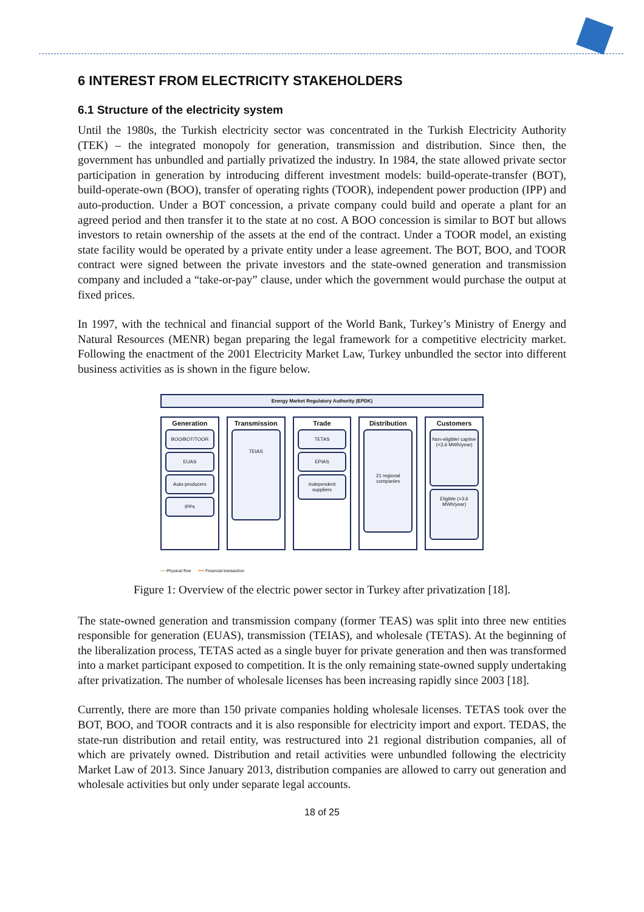6 INTEREST FROM ELECTRICITY STAKEHOLDERS
6.1 Structure of the electricity system
Until the 1980s, the Turkish electricity sector was concentrated in the Turkish Electricity Authority (TEK) – the integrated monopoly for generation, transmission and distribution. Since then, the government has unbundled and partially privatized the industry. In 1984, the state allowed private sector participation in generation by introducing different investment models: build-operate-transfer (BOT), build-operate-own (BOO), transfer of operating rights (TOOR), independent power production (IPP) and auto-production. Under a BOT concession, a private company could build and operate a plant for an agreed period and then transfer it to the state at no cost. A BOO concession is similar to BOT but allows investors to retain ownership of the assets at the end of the contract. Under a TOOR model, an existing state facility would be operated by a private entity under a lease agreement. The BOT, BOO, and TOOR contract were signed between the private investors and the state-owned generation and transmission company and included a “take-or-pay” clause, under which the government would purchase the output at fixed prices.
In 1997, with the technical and financial support of the World Bank, Turkey’s Ministry of Energy and Natural Resources (MENR) began preparing the legal framework for a competitive electricity market. Following the enactment of the 2001 Electricity Market Law, Turkey unbundled the sector into different business activities as is shown in the figure below.
Energy Market Regulatory Authority (EPDK)
Generation
BOO/BOT/TOOR
EUAS
Auto-producers
IPPs
Transmission
TEIAS
Trade
TETAS
EPIAS
Independent suppliers
Distribution
21 regional companies
Customers
Non-eligible/ captive (<3.6 MWh/year)
Eligible (>3.6 MWh/year)
━━ Physical flow ⟷ Financial transaction
Figure 1: Overview of the electric power sector in Turkey after privatization [18].
The state-owned generation and transmission company (former TEAS) was split into three new entities responsible for generation (EUAS), transmission (TEIAS), and wholesale (TETAS). At the beginning of the liberalization process, TETAS acted as a single buyer for private generation and then was transformed into a market participant exposed to competition. It is the only remaining state-owned supply undertaking after privatization. The number of wholesale licenses has been increasing rapidly since 2003 [18].
Currently, there are more than 150 private companies holding wholesale licenses. TETAS took over the BOT, BOO, and TOOR contracts and it is also responsible for electricity import and export. TEDAS, the state-run distribution and retail entity, was restructured into 21 regional distribution companies, all of which are privately owned. Distribution and retail activities were unbundled following the electricity Market Law of 2013. Since January 2013, distribution companies are allowed to carry out generation and wholesale activities but only under separate legal accounts.
18 of 25